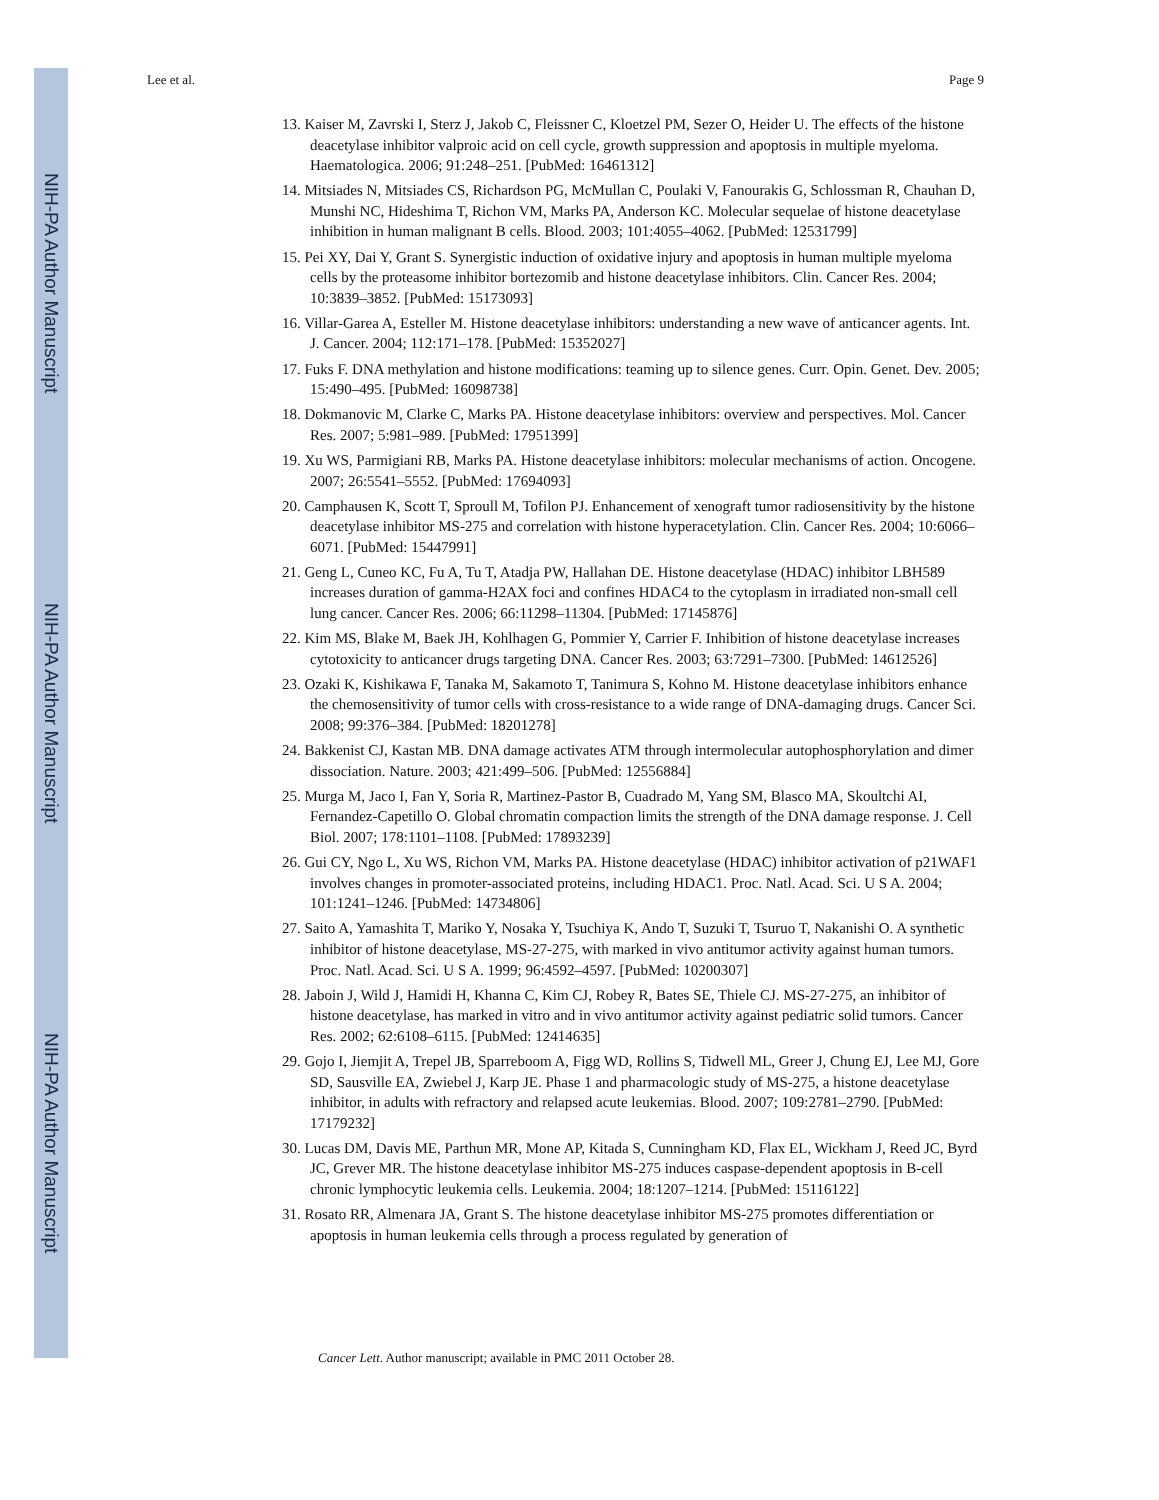NIH-PA Author Manuscript
NIH-PA Author Manuscript
NIH-PA Author Manuscript
Lee et al. Page 9
13. Kaiser M, Zavrski I, Sterz J, Jakob C, Fleissner C, Kloetzel PM, Sezer O, Heider U. The effects of the histone deacetylase inhibitor valproic acid on cell cycle, growth suppression and apoptosis in multiple myeloma. Haematologica. 2006; 91:248–251. [PubMed: 16461312]
14. Mitsiades N, Mitsiades CS, Richardson PG, McMullan C, Poulaki V, Fanourakis G, Schlossman R, Chauhan D, Munshi NC, Hideshima T, Richon VM, Marks PA, Anderson KC. Molecular sequelae of histone deacetylase inhibition in human malignant B cells. Blood. 2003; 101:4055–4062. [PubMed: 12531799]
15. Pei XY, Dai Y, Grant S. Synergistic induction of oxidative injury and apoptosis in human multiple myeloma cells by the proteasome inhibitor bortezomib and histone deacetylase inhibitors. Clin. Cancer Res. 2004; 10:3839–3852. [PubMed: 15173093]
16. Villar-Garea A, Esteller M. Histone deacetylase inhibitors: understanding a new wave of anticancer agents. Int. J. Cancer. 2004; 112:171–178. [PubMed: 15352027]
17. Fuks F. DNA methylation and histone modifications: teaming up to silence genes. Curr. Opin. Genet. Dev. 2005; 15:490–495. [PubMed: 16098738]
18. Dokmanovic M, Clarke C, Marks PA. Histone deacetylase inhibitors: overview and perspectives. Mol. Cancer Res. 2007; 5:981–989. [PubMed: 17951399]
19. Xu WS, Parmigiani RB, Marks PA. Histone deacetylase inhibitors: molecular mechanisms of action. Oncogene. 2007; 26:5541–5552. [PubMed: 17694093]
20. Camphausen K, Scott T, Sproull M, Tofilon PJ. Enhancement of xenograft tumor radiosensitivity by the histone deacetylase inhibitor MS-275 and correlation with histone hyperacetylation. Clin. Cancer Res. 2004; 10:6066–6071. [PubMed: 15447991]
21. Geng L, Cuneo KC, Fu A, Tu T, Atadja PW, Hallahan DE. Histone deacetylase (HDAC) inhibitor LBH589 increases duration of gamma-H2AX foci and confines HDAC4 to the cytoplasm in irradiated non-small cell lung cancer. Cancer Res. 2006; 66:11298–11304. [PubMed: 17145876]
22. Kim MS, Blake M, Baek JH, Kohlhagen G, Pommier Y, Carrier F. Inhibition of histone deacetylase increases cytotoxicity to anticancer drugs targeting DNA. Cancer Res. 2003; 63:7291–7300. [PubMed: 14612526]
23. Ozaki K, Kishikawa F, Tanaka M, Sakamoto T, Tanimura S, Kohno M. Histone deacetylase inhibitors enhance the chemosensitivity of tumor cells with cross-resistance to a wide range of DNA-damaging drugs. Cancer Sci. 2008; 99:376–384. [PubMed: 18201278]
24. Bakkenist CJ, Kastan MB. DNA damage activates ATM through intermolecular autophosphorylation and dimer dissociation. Nature. 2003; 421:499–506. [PubMed: 12556884]
25. Murga M, Jaco I, Fan Y, Soria R, Martinez-Pastor B, Cuadrado M, Yang SM, Blasco MA, Skoultchi AI, Fernandez-Capetillo O. Global chromatin compaction limits the strength of the DNA damage response. J. Cell Biol. 2007; 178:1101–1108. [PubMed: 17893239]
26. Gui CY, Ngo L, Xu WS, Richon VM, Marks PA. Histone deacetylase (HDAC) inhibitor activation of p21WAF1 involves changes in promoter-associated proteins, including HDAC1. Proc. Natl. Acad. Sci. U S A. 2004; 101:1241–1246. [PubMed: 14734806]
27. Saito A, Yamashita T, Mariko Y, Nosaka Y, Tsuchiya K, Ando T, Suzuki T, Tsuruo T, Nakanishi O. A synthetic inhibitor of histone deacetylase, MS-27-275, with marked in vivo antitumor activity against human tumors. Proc. Natl. Acad. Sci. U S A. 1999; 96:4592–4597. [PubMed: 10200307]
28. Jaboin J, Wild J, Hamidi H, Khanna C, Kim CJ, Robey R, Bates SE, Thiele CJ. MS-27-275, an inhibitor of histone deacetylase, has marked in vitro and in vivo antitumor activity against pediatric solid tumors. Cancer Res. 2002; 62:6108–6115. [PubMed: 12414635]
29. Gojo I, Jiemjit A, Trepel JB, Sparreboom A, Figg WD, Rollins S, Tidwell ML, Greer J, Chung EJ, Lee MJ, Gore SD, Sausville EA, Zwiebel J, Karp JE. Phase 1 and pharmacologic study of MS-275, a histone deacetylase inhibitor, in adults with refractory and relapsed acute leukemias. Blood. 2007; 109:2781–2790. [PubMed: 17179232]
30. Lucas DM, Davis ME, Parthun MR, Mone AP, Kitada S, Cunningham KD, Flax EL, Wickham J, Reed JC, Byrd JC, Grever MR. The histone deacetylase inhibitor MS-275 induces caspase-dependent apoptosis in B-cell chronic lymphocytic leukemia cells. Leukemia. 2004; 18:1207–1214. [PubMed: 15116122]
31. Rosato RR, Almenara JA, Grant S. The histone deacetylase inhibitor MS-275 promotes differentiation or apoptosis in human leukemia cells through a process regulated by generation of
Cancer Lett. Author manuscript; available in PMC 2011 October 28.